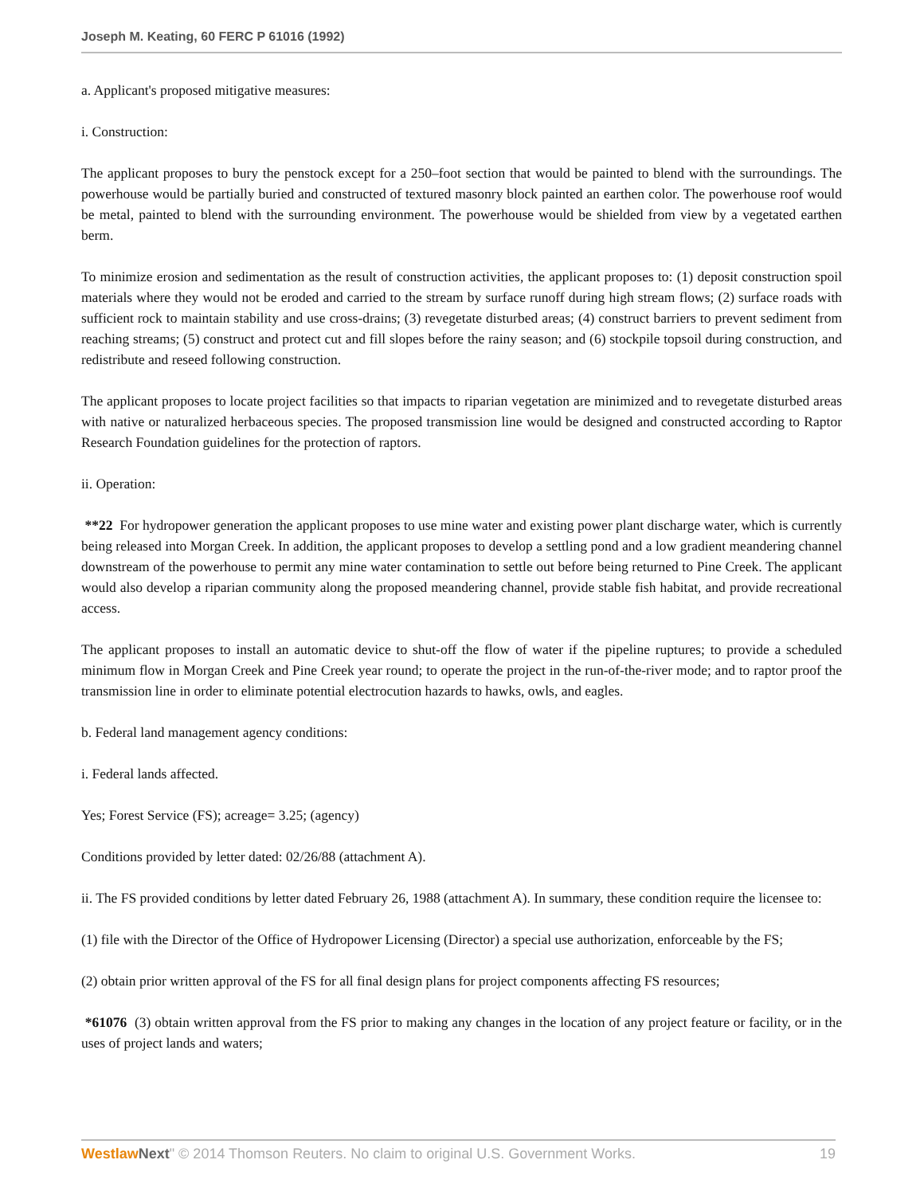Joseph M. Keating, 60 FERC P 61016 (1992)
a. Applicant's proposed mitigative measures:
i. Construction:
The applicant proposes to bury the penstock except for a 250–foot section that would be painted to blend with the surroundings. The powerhouse would be partially buried and constructed of textured masonry block painted an earthen color. The powerhouse roof would be metal, painted to blend with the surrounding environment. The powerhouse would be shielded from view by a vegetated earthen berm.
To minimize erosion and sedimentation as the result of construction activities, the applicant proposes to: (1) deposit construction spoil materials where they would not be eroded and carried to the stream by surface runoff during high stream flows; (2) surface roads with sufficient rock to maintain stability and use cross-drains; (3) revegetate disturbed areas; (4) construct barriers to prevent sediment from reaching streams; (5) construct and protect cut and fill slopes before the rainy season; and (6) stockpile topsoil during construction, and redistribute and reseed following construction.
The applicant proposes to locate project facilities so that impacts to riparian vegetation are minimized and to revegetate disturbed areas with native or naturalized herbaceous species. The proposed transmission line would be designed and constructed according to Raptor Research Foundation guidelines for the protection of raptors.
ii. Operation:
**22 For hydropower generation the applicant proposes to use mine water and existing power plant discharge water, which is currently being released into Morgan Creek. In addition, the applicant proposes to develop a settling pond and a low gradient meandering channel downstream of the powerhouse to permit any mine water contamination to settle out before being returned to Pine Creek. The applicant would also develop a riparian community along the proposed meandering channel, provide stable fish habitat, and provide recreational access.
The applicant proposes to install an automatic device to shut-off the flow of water if the pipeline ruptures; to provide a scheduled minimum flow in Morgan Creek and Pine Creek year round; to operate the project in the run-of-the-river mode; and to raptor proof the transmission line in order to eliminate potential electrocution hazards to hawks, owls, and eagles.
b. Federal land management agency conditions:
i. Federal lands affected.
Yes; Forest Service (FS); acreage= 3.25; (agency)
Conditions provided by letter dated: 02/26/88 (attachment A).
ii. The FS provided conditions by letter dated February 26, 1988 (attachment A). In summary, these condition require the licensee to:
(1) file with the Director of the Office of Hydropower Licensing (Director) a special use authorization, enforceable by the FS;
(2) obtain prior written approval of the FS for all final design plans for project components affecting FS resources;
*61076 (3) obtain written approval from the FS prior to making any changes in the location of any project feature or facility, or in the uses of project lands and waters;
Westlaw Next" © 2014 Thomson Reuters. No claim to original U.S. Government Works. 19